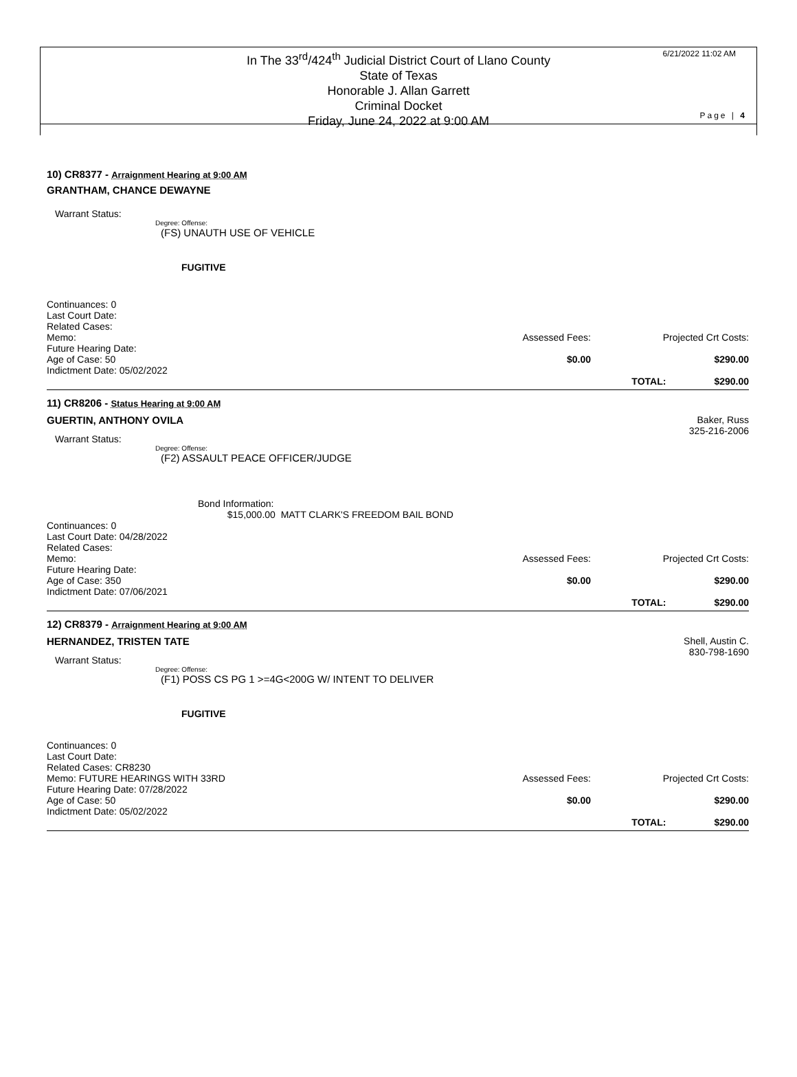In The 33<sup>rd</sup>/424<sup>th</sup> Judicial District Court of Llano County
State of Texas
Honorable J. Allan Garrett
Criminal Docket
Friday, June 24, 2022 at 9:00 AM
6/21/2022 11:02 AM
Page | 4
10) CR8377 - Arraignment Hearing at 9:00 AM
GRANTHAM, CHANCE DEWAYNE
Warrant Status:
Degree: Offense:
(FS) UNAUTH USE OF VEHICLE
FUGITIVE
Continuances: 0
Last Court Date:
Related Cases:
Memo:
Future Hearing Date:
Age of Case: 50
Indictment Date: 05/02/2022
Assessed Fees:
$0.00
Projected Crt Costs:
$290.00
TOTAL: $290.00
11) CR8206 - Status Hearing at 9:00 AM
GUERTIN, ANTHONY OVILA Baker, Russ
325-216-2006
Warrant Status:
Degree: Offense:
(F2) ASSAULT PEACE OFFICER/JUDGE
Bond Information:
$15,000.00 MATT CLARK'S FREEDOM BAIL BOND
Continuances: 0
Last Court Date: 04/28/2022
Related Cases:
Memo:
Future Hearing Date:
Age of Case: 350
Indictment Date: 07/06/2021
Assessed Fees:
$0.00
Projected Crt Costs:
$290.00
TOTAL: $290.00
12) CR8379 - Arraignment Hearing at 9:00 AM
HERNANDEZ, TRISTEN TATE Shell, Austin C.
830-798-1690
Warrant Status:
Degree: Offense:
(F1) POSS CS PG 1 >=4G<200G W/ INTENT TO DELIVER
FUGITIVE
Continuances: 0
Last Court Date:
Related Cases: CR8230
Memo: FUTURE HEARINGS WITH 33RD
Future Hearing Date: 07/28/2022
Age of Case: 50
Indictment Date: 05/02/2022
Assessed Fees:
$0.00
Projected Crt Costs:
$290.00
TOTAL: $290.00